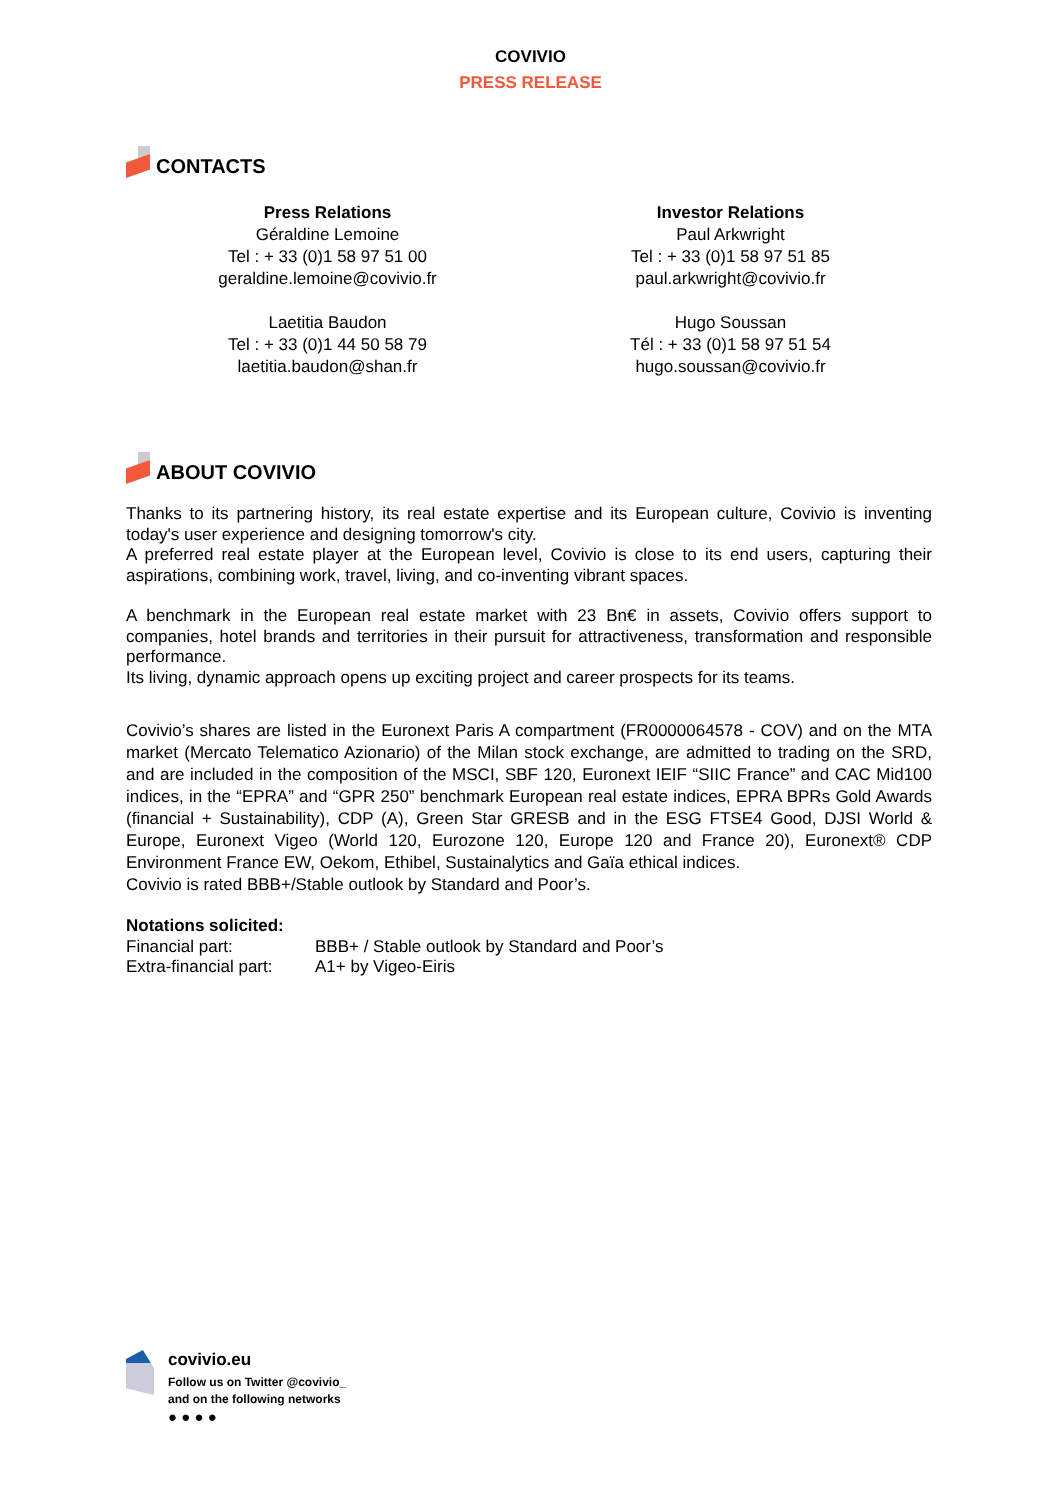COVIVIO
PRESS RELEASE
CONTACTS
Press Relations
Géraldine Lemoine
Tel : + 33 (0)1 58 97 51 00
geraldine.lemoine@covivio.fr
Laetitia Baudon
Tel : + 33 (0)1 44 50 58 79
laetitia.baudon@shan.fr
Investor Relations
Paul Arkwright
Tel : + 33 (0)1 58 97 51 85
paul.arkwright@covivio.fr
Hugo Soussan
Tél : + 33 (0)1 58 97 51 54
hugo.soussan@covivio.fr
ABOUT COVIVIO
Thanks to its partnering history, its real estate expertise and its European culture, Covivio is inventing today's user experience and designing tomorrow's city.
A preferred real estate player at the European level, Covivio is close to its end users, capturing their aspirations, combining work, travel, living, and co-inventing vibrant spaces.
A benchmark in the European real estate market with 23 Bn€ in assets, Covivio offers support to companies, hotel brands and territories in their pursuit for attractiveness, transformation and responsible performance.
Its living, dynamic approach opens up exciting project and career prospects for its teams.
Covivio’s shares are listed in the Euronext Paris A compartment (FR0000064578 - COV) and on the MTA market (Mercato Telematico Azionario) of the Milan stock exchange, are admitted to trading on the SRD, and are included in the composition of the MSCI, SBF 120, Euronext IEIF “SIIC France” and CAC Mid100 indices, in the “EPRA” and “GPR 250” benchmark European real estate indices, EPRA BPRs Gold Awards (financial + Sustainability), CDP (A), Green Star GRESB and in the ESG FTSE4 Good, DJSI World & Europe, Euronext Vigeo (World 120, Eurozone 120, Europe 120 and France 20), Euronext® CDP Environment France EW, Oekom, Ethibel, Sustainalytics and Gaïa ethical indices.
Covivio is rated BBB+/Stable outlook by Standard and Poor’s.
Notations solicited:
| Financial part: | BBB+ / Stable outlook by Standard and Poor’s |
| Extra-financial part: | A1+ by Vigeo-Eiris |
covivio.eu
Follow us on Twitter @covivio_
and on the following networks
● ● ● ●